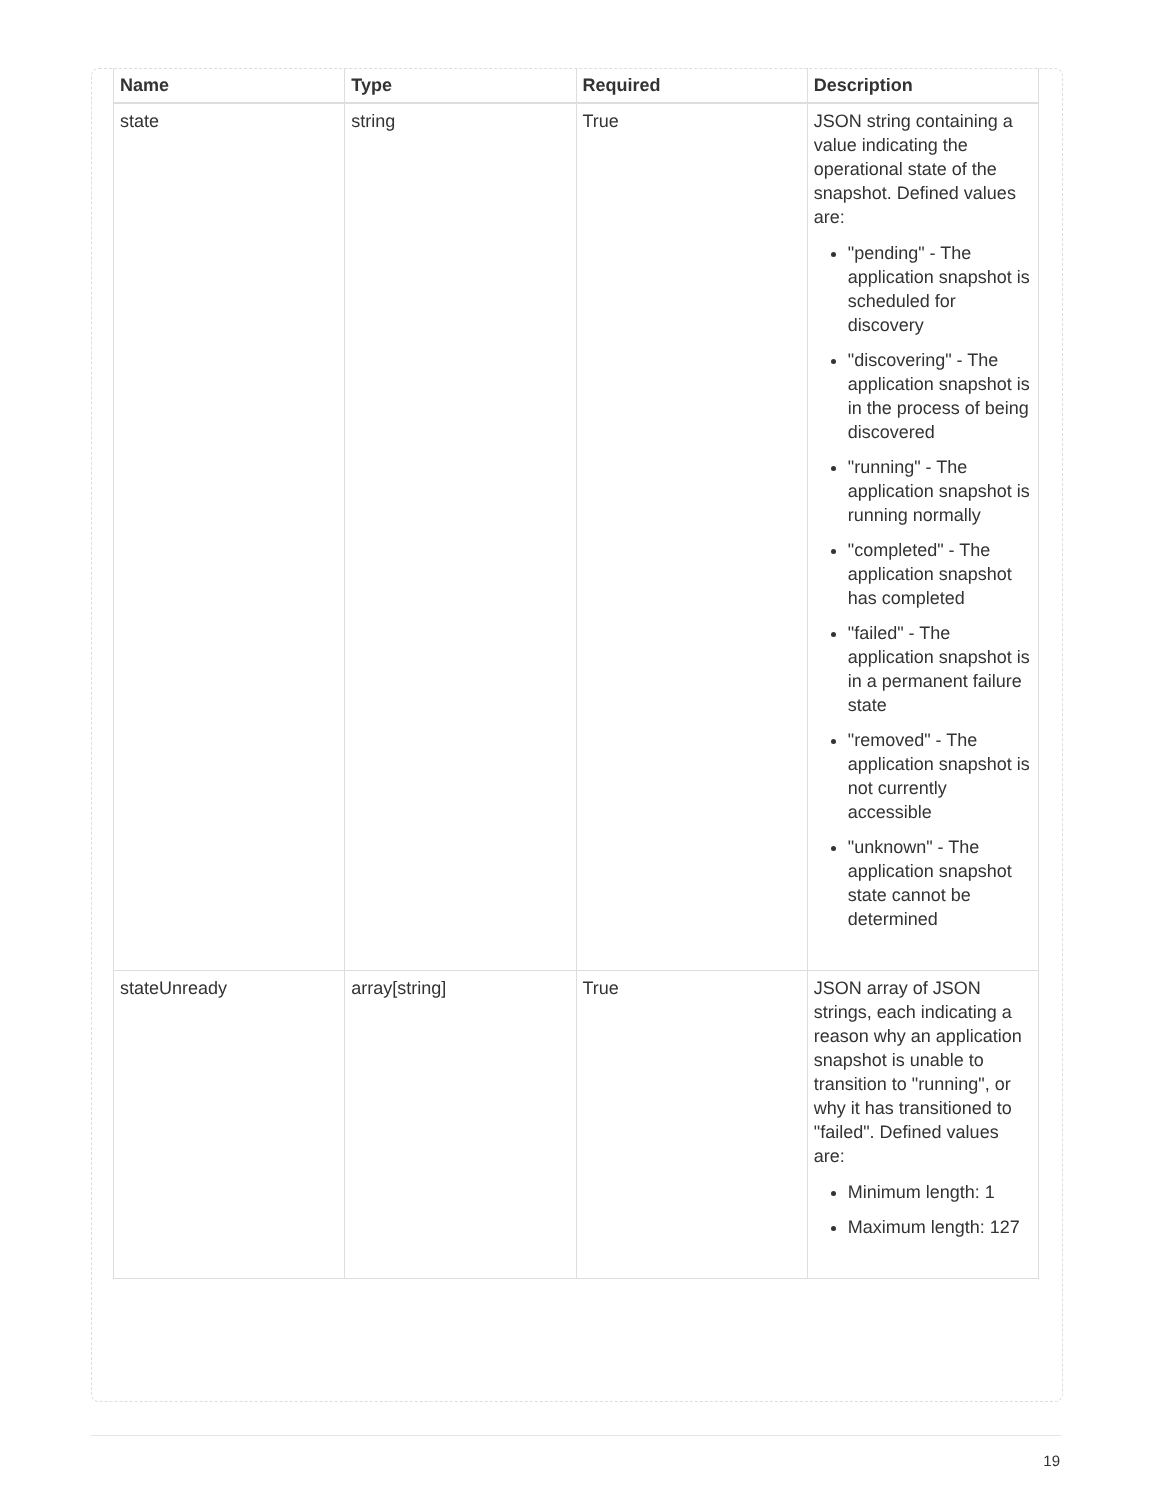| Name | Type | Required | Description |
| --- | --- | --- | --- |
| state | string | True | JSON string containing a value indicating the operational state of the snapshot. Defined values are: "pending" - The application snapshot is scheduled for discovery "discovering" - The application snapshot is in the process of being discovered "running" - The application snapshot is running normally "completed" - The application snapshot has completed "failed" - The application snapshot is in a permanent failure state "removed" - The application snapshot is not currently accessible "unknown" - The application snapshot state cannot be determined |
| stateUnready | array[string] | True | JSON array of JSON strings, each indicating a reason why an application snapshot is unable to transition to "running", or why it has transitioned to "failed". Defined values are: Minimum length: 1 Maximum length: 127 |
19